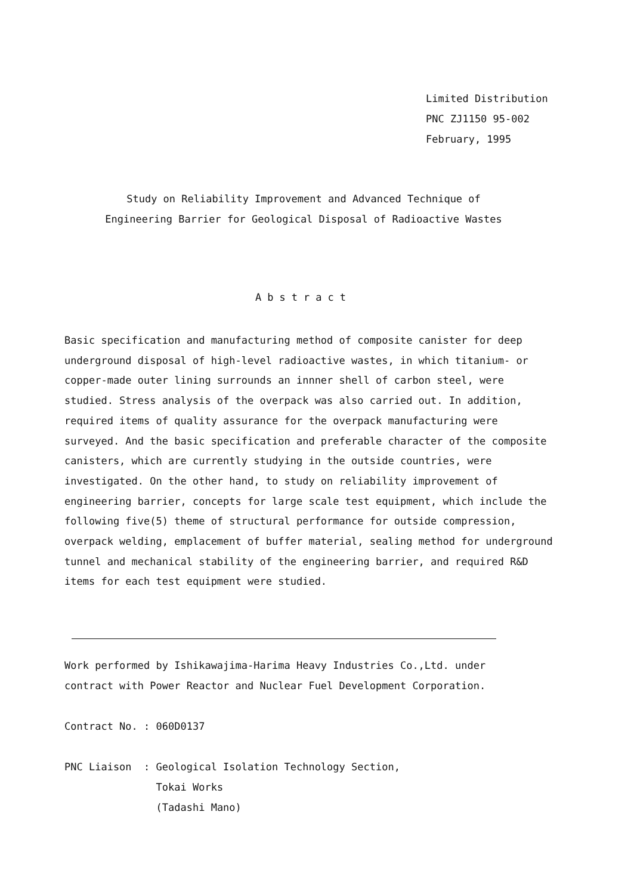Limited Distribution
PNC ZJ1150 95-002
February, 1995
Study on Reliability Improvement and Advanced Technique of
Engineering Barrier for Geological Disposal of Radioactive Wastes
Abstract
Basic specification and manufacturing method of composite canister for deep underground disposal of high-level radioactive wastes, in which titanium- or copper-made outer lining surrounds an innner shell of carbon steel, were studied. Stress analysis of the overpack was also carried out. In addition, required items of quality assurance for the overpack manufacturing were surveyed. And the basic specification and preferable character of the composite canisters, which are currently studying in the outside countries, were investigated. On the other hand, to study on reliability improvement of engineering barrier, concepts for large scale test equipment, which include the following five(5) theme of structural performance for outside compression, overpack welding, emplacement of buffer material, sealing method for underground tunnel and mechanical stability of the engineering barrier, and required R&D items for each test equipment were studied.
Work performed by Ishikawajima-Harima Heavy Industries Co.,Ltd. under
contract with Power Reactor and Nuclear Fuel Development Corporation.
Contract No. : 060D0137
| PNC Liaison : | Geological Isolation Technology Section, Tokai Works (Tadashi Mano) |